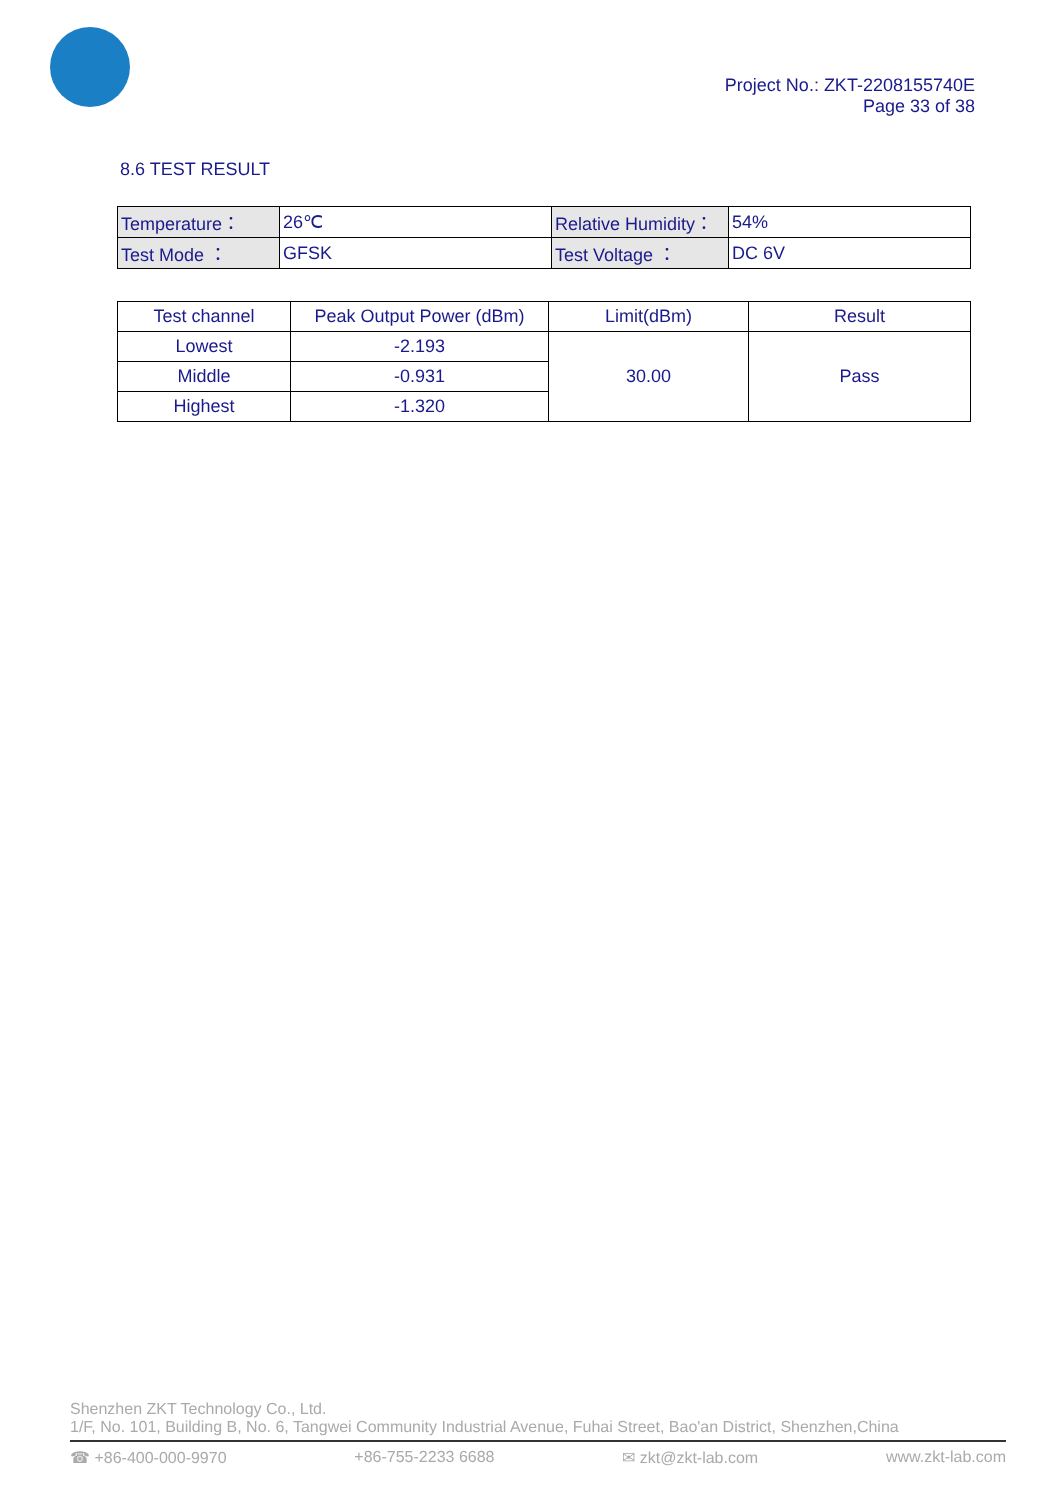Project No.: ZKT-2208155740E
Page 33 of 38
8.6 TEST RESULT
| Temperature： | 26℃ | Relative Humidity： | 54% |
| Test Mode ： | GFSK | Test Voltage ： | DC 6V |
| Test channel | Peak Output Power (dBm) | Limit(dBm) | Result |
| --- | --- | --- | --- |
| Lowest | -2.193 | 30.00 | Pass |
| Middle | -0.931 | | |
| Highest | -1.320 | | |
Shenzhen ZKT Technology Co., Ltd.
1/F, No. 101, Building B, No. 6, Tangwei Community Industrial Avenue, Fuhai Street, Bao'an District, Shenzhen,China
☎ +86-400-000-9970 +86-755-2233 6688 ✉ zkt@zkt-lab.com www.zkt-lab.com